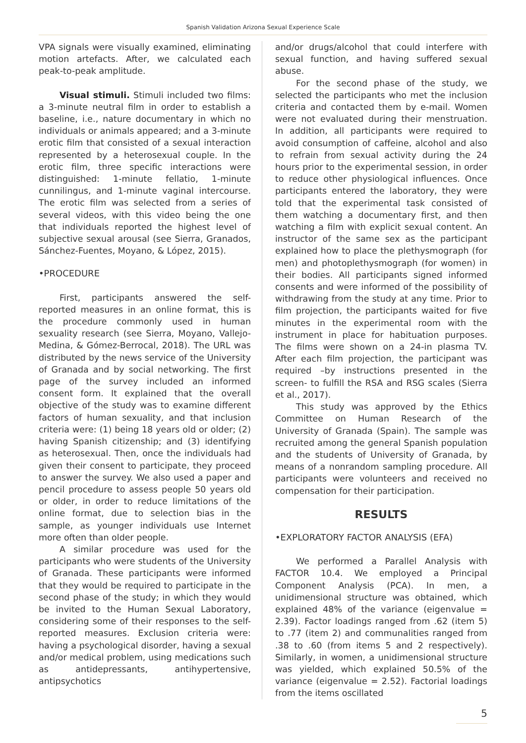Spanish Validation Arizona Sexual Experience Scale
VPA signals were visually examined, eliminating motion artefacts. After, we calculated each peak-to-peak amplitude.
Visual stimuli. Stimuli included two films: a 3-minute neutral film in order to establish a baseline, i.e., nature documentary in which no individuals or animals appeared; and a 3-minute erotic film that consisted of a sexual interaction represented by a heterosexual couple. In the erotic film, three specific interactions were distinguished: 1-minute fellatio, 1-minute cunnilingus, and 1-minute vaginal intercourse. The erotic film was selected from a series of several videos, with this video being the one that individuals reported the highest level of subjective sexual arousal (see Sierra, Granados, Sánchez-Fuentes, Moyano, & López, 2015).
•PROCEDURE
First, participants answered the self-reported measures in an online format, this is the procedure commonly used in human sexuality research (see Sierra, Moyano, Vallejo-Medina, & Gómez-Berrocal, 2018). The URL was distributed by the news service of the University of Granada and by social networking. The first page of the survey included an informed consent form. It explained that the overall objective of the study was to examine different factors of human sexuality, and that inclusion criteria were: (1) being 18 years old or older; (2) having Spanish citizenship; and (3) identifying as heterosexual. Then, once the individuals had given their consent to participate, they proceed to answer the survey. We also used a paper and pencil procedure to assess people 50 years old or older, in order to reduce limitations of the online format, due to selection bias in the sample, as younger individuals use Internet more often than older people.
A similar procedure was used for the participants who were students of the University of Granada. These participants were informed that they would be required to participate in the second phase of the study; in which they would be invited to the Human Sexual Laboratory, considering some of their responses to the self-reported measures. Exclusion criteria were: having a psychological disorder, having a sexual and/or medical problem, using medications such as antidepressants, antihypertensive, antipsychotics
and/or drugs/alcohol that could interfere with sexual function, and having suffered sexual abuse.
For the second phase of the study, we selected the participants who met the inclusion criteria and contacted them by e-mail. Women were not evaluated during their menstruation. In addition, all participants were required to avoid consumption of caffeine, alcohol and also to refrain from sexual activity during the 24 hours prior to the experimental session, in order to reduce other physiological influences. Once participants entered the laboratory, they were told that the experimental task consisted of them watching a documentary first, and then watching a film with explicit sexual content. An instructor of the same sex as the participant explained how to place the plethysmograph (for men) and photoplethysmograph (for women) in their bodies. All participants signed informed consents and were informed of the possibility of withdrawing from the study at any time. Prior to film projection, the participants waited for five minutes in the experimental room with the instrument in place for habituation purposes. The films were shown on a 24-in plasma TV. After each film projection, the participant was required –by instructions presented in the screen- to fulfill the RSA and RSG scales (Sierra et al., 2017).
This study was approved by the Ethics Committee on Human Research of the University of Granada (Spain). The sample was recruited among the general Spanish population and the students of University of Granada, by means of a nonrandom sampling procedure. All participants were volunteers and received no compensation for their participation.
RESULTS
•EXPLORATORY FACTOR ANALYSIS (EFA)
We performed a Parallel Analysis with FACTOR 10.4. We employed a Principal Component Analysis (PCA). In men, a unidimensional structure was obtained, which explained 48% of the variance (eigenvalue = 2.39). Factor loadings ranged from .62 (item 5) to .77 (item 2) and communalities ranged from .38 to .60 (from items 5 and 2 respectively). Similarly, in women, a unidimensional structure was yielded, which explained 50.5% of the variance (eigenvalue = 2.52). Factorial loadings from the items oscillated
5